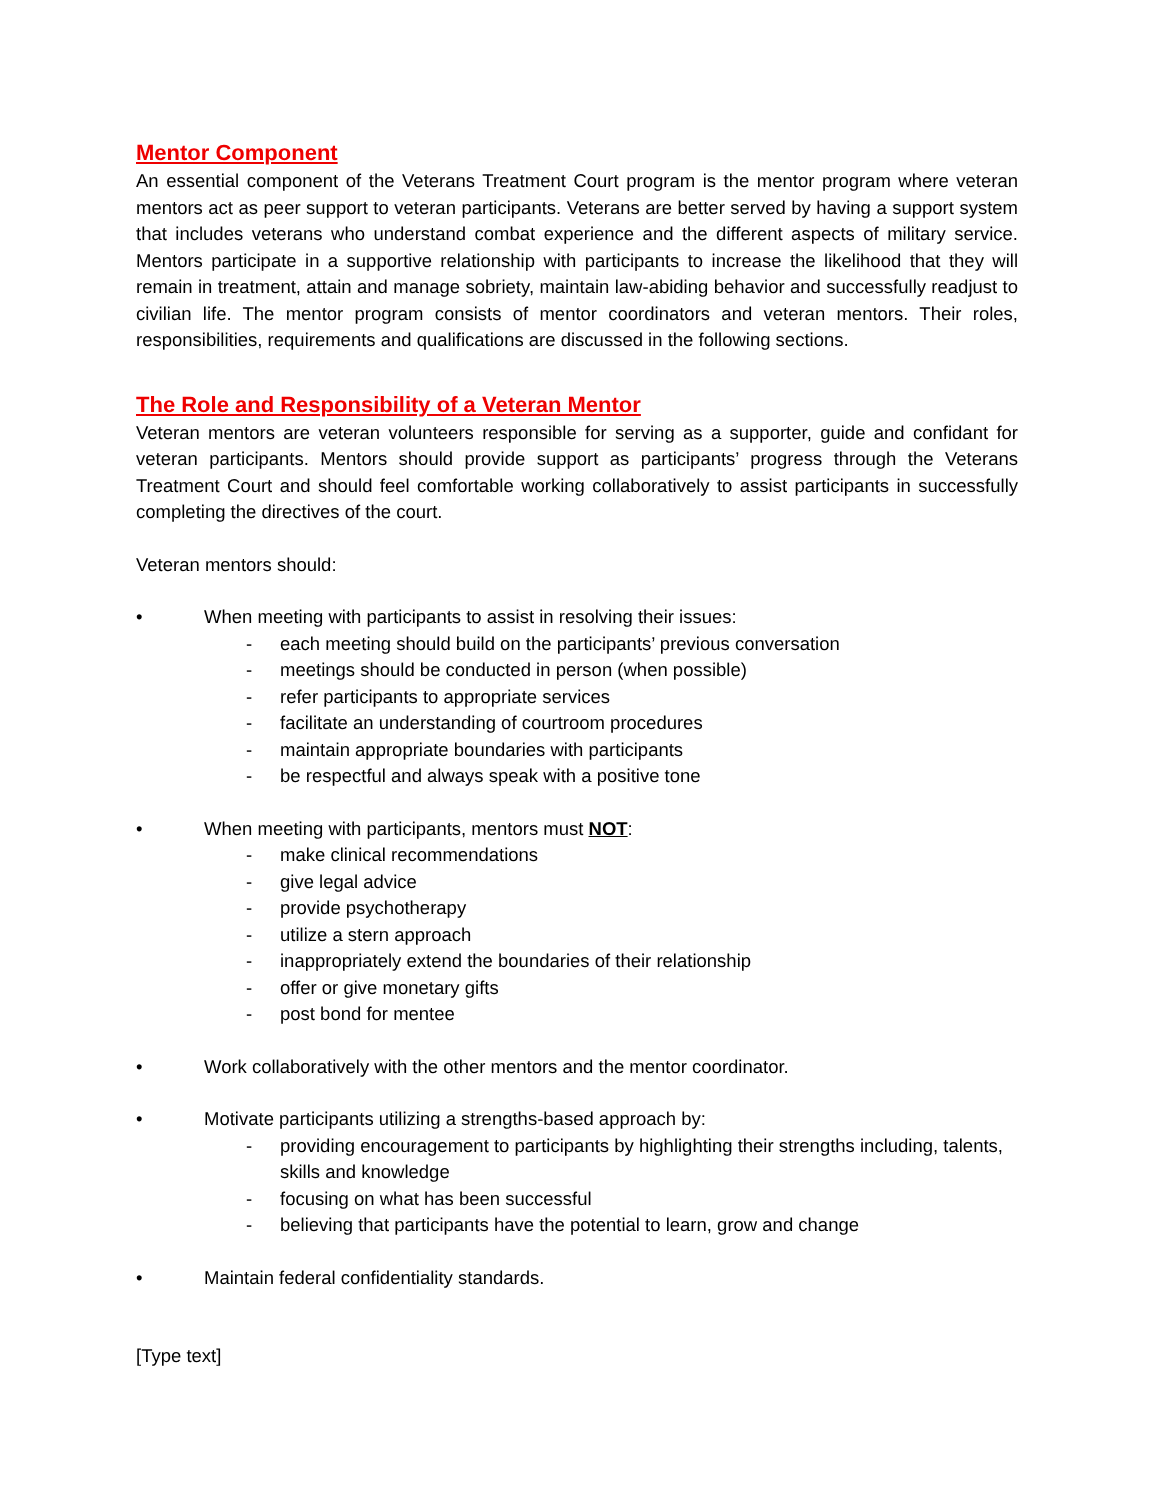Mentor Component
An essential component of the Veterans Treatment Court program is the mentor program where veteran mentors act as peer support to veteran participants. Veterans are better served by having a support system that includes veterans who understand combat experience and the different aspects of military service. Mentors participate in a supportive relationship with participants to increase the likelihood that they will remain in treatment, attain and manage sobriety, maintain law-abiding behavior and successfully readjust to civilian life. The mentor program consists of mentor coordinators and veteran mentors. Their roles, responsibilities, requirements and qualifications are discussed in the following sections.
The Role and Responsibility of a Veteran Mentor
Veteran mentors are veteran volunteers responsible for serving as a supporter, guide and confidant for veteran participants. Mentors should provide support as participants’ progress through the Veterans Treatment Court and should feel comfortable working collaboratively to assist participants in successfully completing the directives of the court.
Veteran mentors should:
• When meeting with participants to assist in resolving their issues:
- each meeting should build on the participants’ previous conversation
- meetings should be conducted in person (when possible)
- refer participants to appropriate services
- facilitate an understanding of courtroom procedures
- maintain appropriate boundaries with participants
- be respectful and always speak with a positive tone
• When meeting with participants, mentors must NOT:
- make clinical recommendations
- give legal advice
- provide psychotherapy
- utilize a stern approach
- inappropriately extend the boundaries of their relationship
- offer or give monetary gifts
- post bond for mentee
• Work collaboratively with the other mentors and the mentor coordinator.
• Motivate participants utilizing a strengths-based approach by:
- providing encouragement to participants by highlighting their strengths including, talents, skills and knowledge
- focusing on what has been successful
- believing that participants have the potential to learn, grow and change
• Maintain federal confidentiality standards.
[Type text]